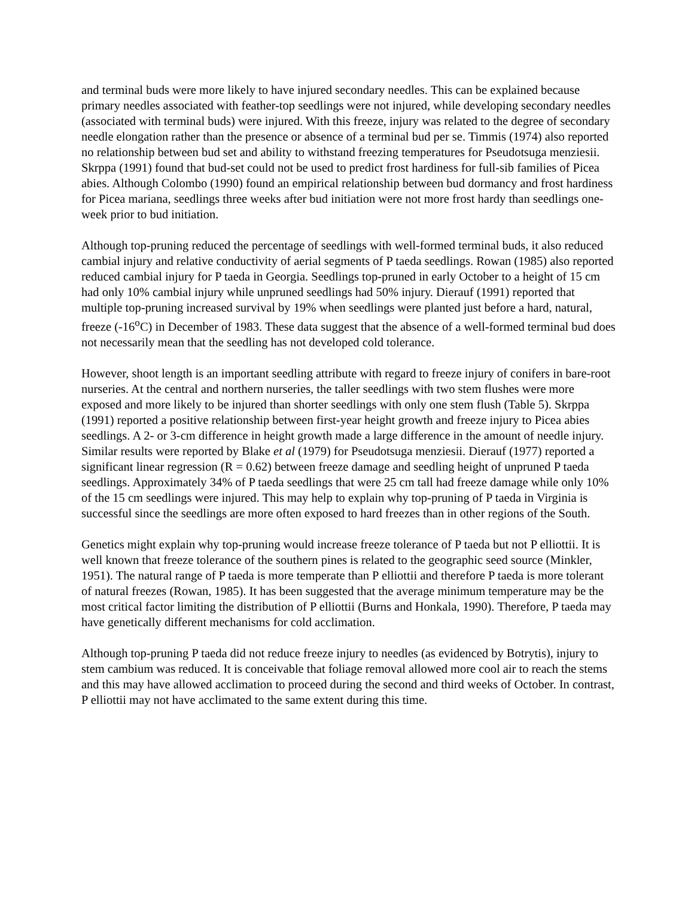and terminal buds were more likely to have injured secondary needles. This can be explained because primary needles associated with feather-top seedlings were not injured, while developing secondary needles (associated with terminal buds) were injured. With this freeze, injury was related to the degree of secondary needle elongation rather than the presence or absence of a terminal bud per se. Timmis (1974) also reported no relationship between bud set and ability to withstand freezing temperatures for Pseudotsuga menziesii. Skrppa (1991) found that bud-set could not be used to predict frost hardiness for full-sib families of Picea abies. Although Colombo (1990) found an empirical relationship between bud dormancy and frost hardiness for Picea mariana, seedlings three weeks after bud initiation were not more frost hardy than seedlings one-week prior to bud initiation.
Although top-pruning reduced the percentage of seedlings with well-formed terminal buds, it also reduced cambial injury and relative conductivity of aerial segments of P taeda seedlings. Rowan (1985) also reported reduced cambial injury for P taeda in Georgia. Seedlings top-pruned in early October to a height of 15 cm had only 10% cambial injury while unpruned seedlings had 50% injury. Dierauf (1991) reported that multiple top-pruning increased survival by 19% when seedlings were planted just before a hard, natural, freeze (-16<sup>o</sup>C) in December of 1983. These data suggest that the absence of a well-formed terminal bud does not necessarily mean that the seedling has not developed cold tolerance.
However, shoot length is an important seedling attribute with regard to freeze injury of conifers in bare-root nurseries. At the central and northern nurseries, the taller seedlings with two stem flushes were more exposed and more likely to be injured than shorter seedlings with only one stem flush (Table 5). Skrppa (1991) reported a positive relationship between first-year height growth and freeze injury to Picea abies seedlings. A 2- or 3-cm difference in height growth made a large difference in the amount of needle injury. Similar results were reported by Blake et al (1979) for Pseudotsuga menziesii. Dierauf (1977) reported a significant linear regression (R = 0.62) between freeze damage and seedling height of unpruned P taeda seedlings. Approximately 34% of P taeda seedlings that were 25 cm tall had freeze damage while only 10% of the 15 cm seedlings were injured. This may help to explain why top-pruning of P taeda in Virginia is successful since the seedlings are more often exposed to hard freezes than in other regions of the South.
Genetics might explain why top-pruning would increase freeze tolerance of P taeda but not P elliottii. It is well known that freeze tolerance of the southern pines is related to the geographic seed source (Minkler, 1951). The natural range of P taeda is more temperate than P elliottii and therefore P taeda is more tolerant of natural freezes (Rowan, 1985). It has been suggested that the average minimum temperature may be the most critical factor limiting the distribution of P elliottii (Burns and Honkala, 1990). Therefore, P taeda may have genetically different mechanisms for cold acclimation.
Although top-pruning P taeda did not reduce freeze injury to needles (as evidenced by Botrytis), injury to stem cambium was reduced. It is conceivable that foliage removal allowed more cool air to reach the stems and this may have allowed acclimation to proceed during the second and third weeks of October. In contrast, P elliottii may not have acclimated to the same extent during this time.